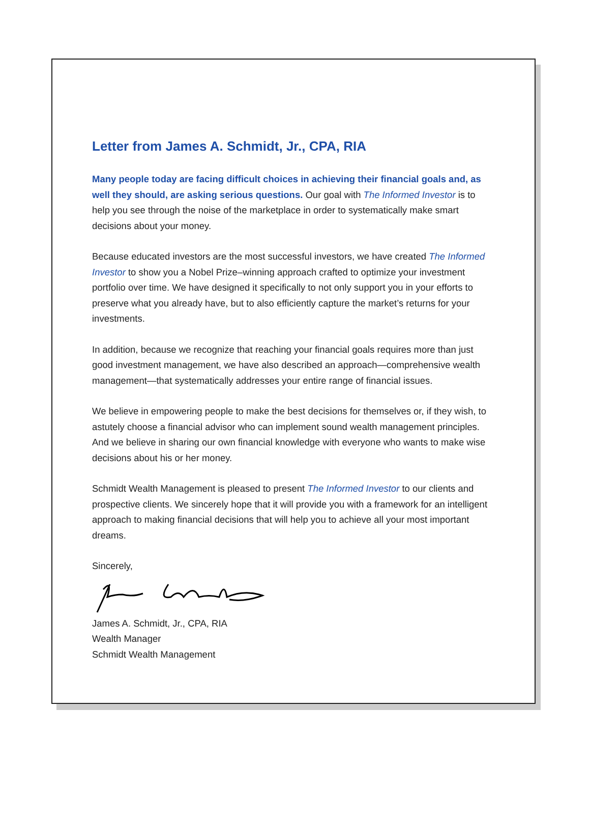Letter from James A. Schmidt, Jr., CPA, RIA
Many people today are facing difficult choices in achieving their financial goals and, as well they should, are asking serious questions. Our goal with The Informed Investor is to help you see through the noise of the marketplace in order to systematically make smart decisions about your money.
Because educated investors are the most successful investors, we have created The Informed Investor to show you a Nobel Prize–winning approach crafted to optimize your investment portfolio over time. We have designed it specifically to not only support you in your efforts to preserve what you already have, but to also efficiently capture the market’s returns for your investments.
In addition, because we recognize that reaching your financial goals requires more than just good investment management, we have also described an approach—comprehensive wealth management—that systematically addresses your entire range of financial issues.
We believe in empowering people to make the best decisions for themselves or, if they wish, to astutely choose a financial advisor who can implement sound wealth management principles. And we believe in sharing our own financial knowledge with everyone who wants to make wise decisions about his or her money.
Schmidt Wealth Management is pleased to present The Informed Investor to our clients and prospective clients. We sincerely hope that it will provide you with a framework for an intelligent approach to making financial decisions that will help you to achieve all your most important dreams.
Sincerely,
James A. Schmidt, Jr., CPA, RIA
Wealth Manager
Schmidt Wealth Management